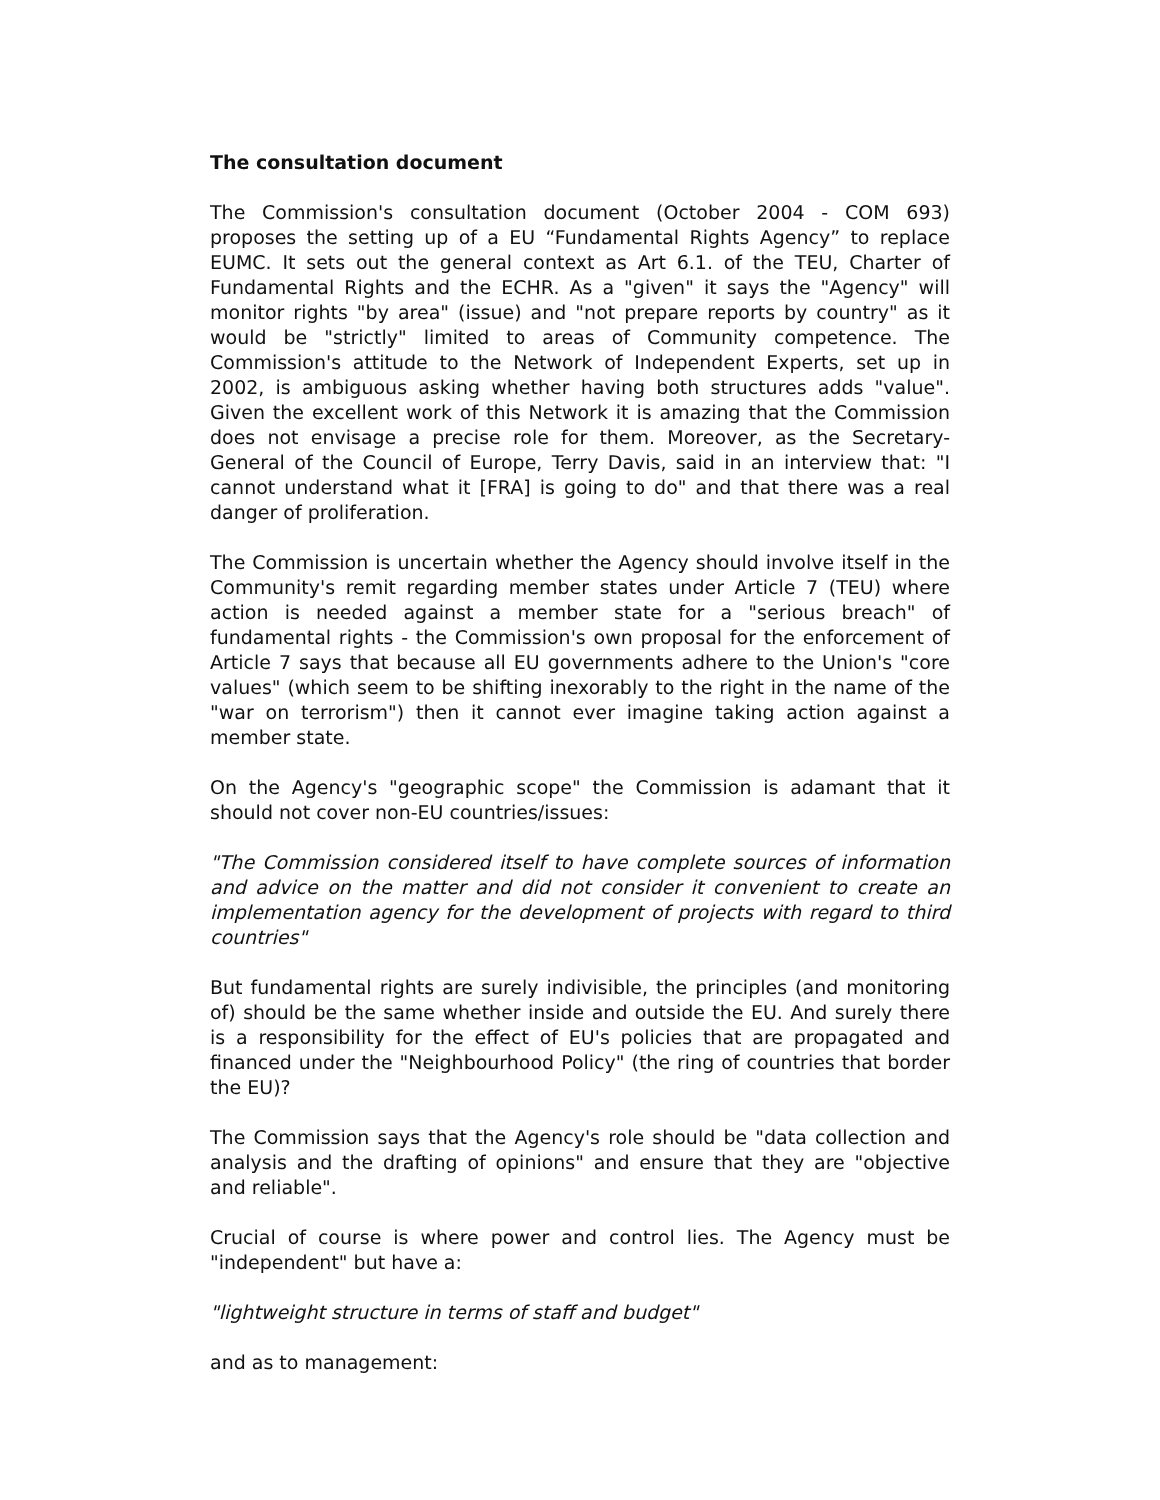The consultation document
The Commission's consultation document (October 2004 - COM 693) proposes the setting up of a EU “Fundamental Rights Agency” to replace EUMC. It sets out the general context as Art 6.1. of the TEU, Charter of Fundamental Rights and the ECHR. As a "given" it says the "Agency" will monitor rights "by area" (issue) and "not prepare reports by country" as it would be "strictly" limited to areas of Community competence. The Commission's attitude to the Network of Independent Experts, set up in 2002, is ambiguous asking whether having both structures adds "value". Given the excellent work of this Network it is amazing that the Commission does not envisage a precise role for them. Moreover, as the Secretary-General of the Council of Europe, Terry Davis, said in an interview that: "I cannot understand what it [FRA] is going to do" and that there was a real danger of proliferation.
The Commission is uncertain whether the Agency should involve itself in the Community's remit regarding member states under Article 7 (TEU) where action is needed against a member state for a "serious breach" of fundamental rights - the Commission's own proposal for the enforcement of Article 7 says that because all EU governments adhere to the Union's "core values" (which seem to be shifting inexorably to the right in the name of the "war on terrorism") then it cannot ever imagine taking action against a member state.
On the Agency's "geographic scope" the Commission is adamant that it should not cover non-EU countries/issues:
"The Commission considered itself to have complete sources of information and advice on the matter and did not consider it convenient to create an implementation agency for the development of projects with regard to third countries"
But fundamental rights are surely indivisible, the principles (and monitoring of) should be the same whether inside and outside the EU. And surely there is a responsibility for the effect of EU's policies that are propagated and financed under the "Neighbourhood Policy" (the ring of countries that border the EU)?
The Commission says that the Agency's role should be "data collection and analysis and the drafting of opinions" and ensure that they are "objective and reliable".
Crucial of course is where power and control lies. The Agency must be "independent" but have a:
"lightweight structure in terms of staff and budget"
and as to management: